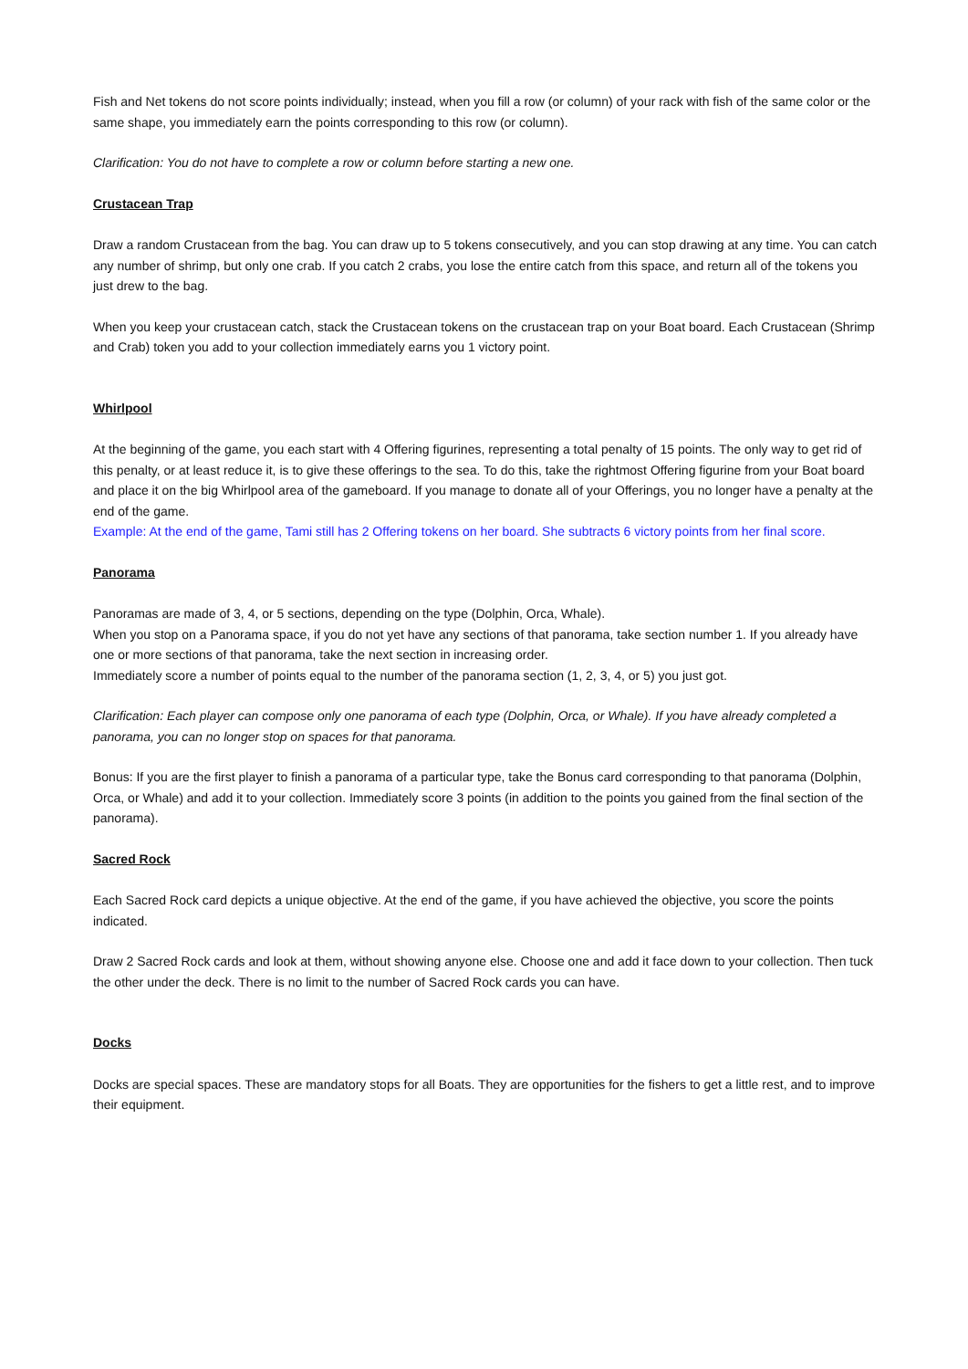Fish and Net tokens do not score points individually; instead, when you fill a row (or column) of your rack with fish of the same color or the same shape, you immediately earn the points corresponding to this row (or column).
Clarification: You do not have to complete a row or column before starting a new one.
Crustacean Trap
Draw a random Crustacean from the bag. You can draw up to 5 tokens consecutively, and you can stop drawing at any time. You can catch any number of shrimp, but only one crab. If you catch 2 crabs, you lose the entire catch from this space, and return all of the tokens you just drew to the bag.
When you keep your crustacean catch, stack the Crustacean tokens on the crustacean trap on your Boat board. Each Crustacean (Shrimp and Crab) token you add to your collection immediately earns you 1 victory point.
Whirlpool
At the beginning of the game, you each start with 4 Offering figurines, representing a total penalty of 15 points. The only way to get rid of this penalty, or at least reduce it, is to give these offerings to the sea. To do this, take the rightmost Offering figurine from your Boat board and place it on the big Whirlpool area of the gameboard. If you manage to donate all of your Offerings, you no longer have a penalty at the end of the game.
Example: At the end of the game, Tami still has 2 Offering tokens on her board. She subtracts 6 victory points from her final score.
Panorama
Panoramas are made of 3, 4, or 5 sections, depending on the type (Dolphin, Orca, Whale).
When you stop on a Panorama space, if you do not yet have any sections of that panorama, take section number 1. If you already have one or more sections of that panorama, take the next section in increasing order.
Immediately score a number of points equal to the number of the panorama section (1, 2, 3, 4, or 5) you just got.
Clarification: Each player can compose only one panorama of each type (Dolphin, Orca, or Whale). If you have already completed a panorama, you can no longer stop on spaces for that panorama.
Bonus: If you are the first player to finish a panorama of a particular type, take the Bonus card corresponding to that panorama (Dolphin, Orca, or Whale) and add it to your collection. Immediately score 3 points (in addition to the points you gained from the final section of the panorama).
Sacred Rock
Each Sacred Rock card depicts a unique objective. At the end of the game, if you have achieved the objective, you score the points indicated.
Draw 2 Sacred Rock cards and look at them, without showing anyone else. Choose one and add it face down to your collection. Then tuck the other under the deck. There is no limit to the number of Sacred Rock cards you can have.
Docks
Docks are special spaces. These are mandatory stops for all Boats. They are opportunities for the fishers to get a little rest, and to improve their equipment.